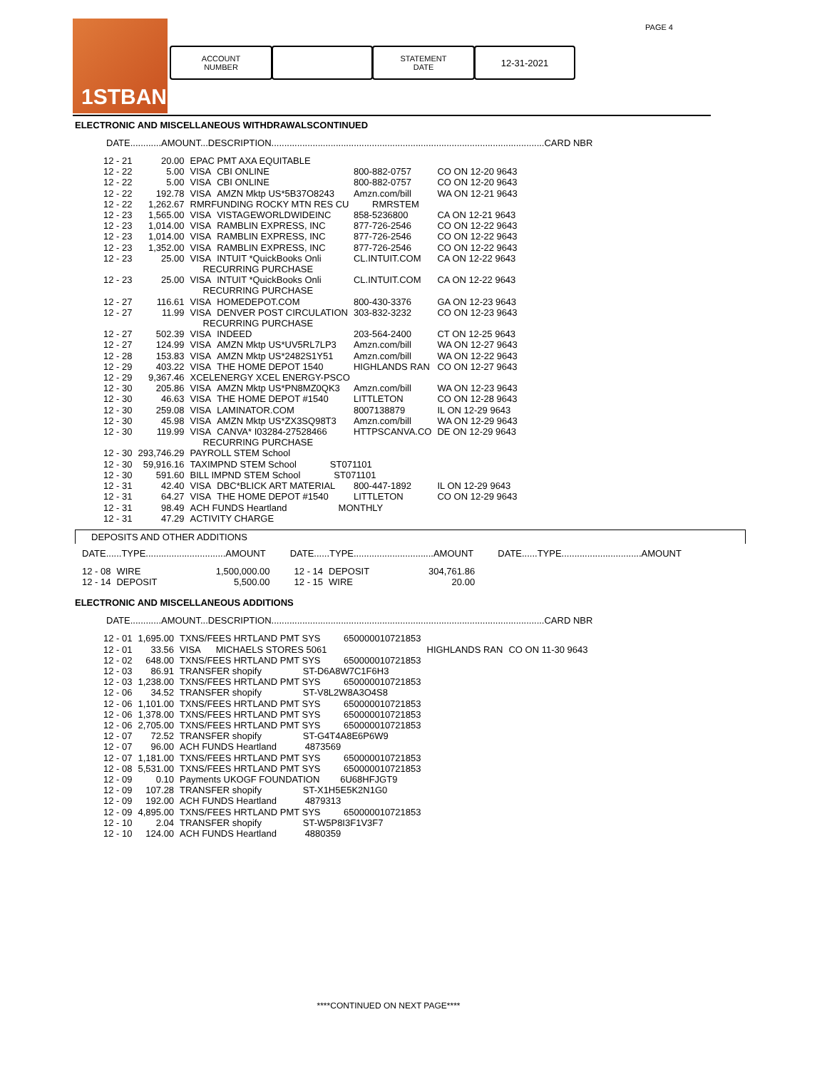PAGE 4 1STBANK
ACCOUNT
NUMBER
STATEMENT
DATE
12-31-2021
ELECTRONIC AND MISCELLANEOUS WITHDRAWALSCONTINUED
DATE............AMOUNT...DESCRIPTION..........................................................................................................CARD NBR
| 12 - 21 | 20.00 | EPAC PMT AXA EQUITABLE | | | |
| 12 - 22 | 5.00 | VISA | CBI ONLINE | 800-882-0757 | CO ON 12-20 9643 |
| 12 - 22 | 5.00 | VISA | CBI ONLINE | 800-882-0757 | CO ON 12-20 9643 |
| 12 - 22 | 192.78 | VISA | AMZN Mktp US*5B37O8243 | Amzn.com/bill | WA ON 12-21 9643 |
| 12 - 22 | 1,262.67 | RMRFUNDING ROCKY MTN RES CU RMRSTEM | | | |
| 12 - 23 | 1,565.00 | VISA | VISTAGEWORLDWIDEINC | 858-5236800 | CA ON 12-21 9643 |
| 12 - 23 | 1,014.00 | VISA | RAMBLIN EXPRESS, INC | 877-726-2546 | CO ON 12-22 9643 |
| 12 - 23 | 1,014.00 | VISA | RAMBLIN EXPRESS, INC | 877-726-2546 | CO ON 12-22 9643 |
| 12 - 23 | 1,352.00 | VISA | RAMBLIN EXPRESS, INC | 877-726-2546 | CO ON 12-22 9643 |
| 12 - 23 | 25.00 | VISA | INTUIT *QuickBooks Onli | CL.INTUIT.COM | CA ON 12-22 9643 |
| | | RECURRING PURCHASE | | | |
| 12 - 23 | 25.00 | VISA | INTUIT *QuickBooks Onli | CL.INTUIT.COM | CA ON 12-22 9643 |
| | | RECURRING PURCHASE | | | |
| 12 - 27 | 116.61 | VISA | HOMEDEPOT.COM | 800-430-3376 | GA ON 12-23 9643 |
| 12 - 27 | 11.99 | VISA | DENVER POST CIRCULATION | 303-832-3232 | CO ON 12-23 9643 |
| | | RECURRING PURCHASE | | | |
| 12 - 27 | 502.39 | VISA | INDEED | 203-564-2400 | CT ON 12-25 9643 |
| 12 - 27 | 124.99 | VISA | AMZN Mktp US*UV5RL7LP3 | Amzn.com/bill | WA ON 12-27 9643 |
| 12 - 28 | 153.83 | VISA | AMZN Mktp US*2482S1Y51 | Amzn.com/bill | WA ON 12-22 9643 |
| 12 - 29 | 403.22 | VISA | THE HOME DEPOT 1540 | HIGHLANDS RAN | CO ON 12-27 9643 |
| 12 - 29 | 9,367.46 | XCELENERGY XCEL ENERGY-PSCO | | | |
| 12 - 30 | 205.86 | VISA | AMZN Mktp US*PN8MZ0QK3 | Amzn.com/bill | WA ON 12-23 9643 |
| 12 - 30 | 46.63 | VISA | THE HOME DEPOT #1540 | LITTLETON | CO ON 12-28 9643 |
| 12 - 30 | 259.08 | VISA | LAMINATOR.COM | 8007138879 | IL ON 12-29 9643 |
| 12 - 30 | 45.98 | VISA | AMZN Mktp US*ZX3SQ98T3 | Amzn.com/bill | WA ON 12-29 9643 |
| 12 - 30 | 119.99 | VISA | CANVA* I03284-27528466 | HTTPSCANVA.CO | DE ON 12-29 9643 |
| | | RECURRING PURCHASE | | | |
| 12 - 30 | 293,746.29 | PAYROLL STEM School | | | |
| 12 - 30 | 59,916.16 | TAXIMPND STEM School ST071101 | | | |
| 12 - 30 | 591.60 | BILL IMPND STEM School ST071101 | | | |
| 12 - 31 | 42.40 | VISA | DBC*BLICK ART MATERIAL | 800-447-1892 | IL ON 12-29 9643 |
| 12 - 31 | 64.27 | VISA | THE HOME DEPOT #1540 | LITTLETON | CO ON 12-29 9643 |
| 12 - 31 | 98.49 | ACH FUNDS Heartland MONTHLY | | | |
| 12 - 31 | 47.29 | ACTIVITY CHARGE | | | |
DEPOSITS AND OTHER ADDITIONS
DATE......TYPE...............................AMOUNT DATE......TYPE...............................AMOUNT DATE......TYPE...............................AMOUNT
| 12 - 08 | WIRE | 1,500,000.00 | 12 - 14 | DEPOSIT | 304,761.86 |
| 12 - 14 | DEPOSIT | 5,500.00 | 12 - 15 | WIRE | 20.00 |
ELECTRONIC AND MISCELLANEOUS ADDITIONS
DATE............AMOUNT...DESCRIPTION..........................................................................................................CARD NBR
| 12 - 01 | 1,695.00 | TXNS/FEES HRTLAND PMT SYS 650000010721853 | | |
| 12 - 01 | 33.56 | VISA MICHAELS STORES 5061 | HIGHLANDS RAN | CO ON 11-30 9643 |
| 12 - 02 | 648.00 | TXNS/FEES HRTLAND PMT SYS 650000010721853 | | |
| 12 - 03 | 86.91 | TRANSFER shopify ST-D6A8W7C1F6H3 | | |
| 12 - 03 | 1,238.00 | TXNS/FEES HRTLAND PMT SYS 650000010721853 | | |
| 12 - 06 | 34.52 | TRANSFER shopify ST-V8L2W8A3O4S8 | | |
| 12 - 06 | 1,101.00 | TXNS/FEES HRTLAND PMT SYS 650000010721853 | | |
| 12 - 06 | 1,378.00 | TXNS/FEES HRTLAND PMT SYS 650000010721853 | | |
| 12 - 06 | 2,705.00 | TXNS/FEES HRTLAND PMT SYS 650000010721853 | | |
| 12 - 07 | 72.52 | TRANSFER shopify ST-G4T4A8E6P6W9 | | |
| 12 - 07 | 96.00 | ACH FUNDS Heartland 4873569 | | |
| 12 - 07 | 1,181.00 | TXNS/FEES HRTLAND PMT SYS 650000010721853 | | |
| 12 - 08 | 5,531.00 | TXNS/FEES HRTLAND PMT SYS 650000010721853 | | |
| 12 - 09 | 0.10 | Payments UKOGF FOUNDATION 6U68HFJGT9 | | |
| 12 - 09 | 107.28 | TRANSFER shopify ST-X1H5E5K2N1G0 | | |
| 12 - 09 | 192.00 | ACH FUNDS Heartland 4879313 | | |
| 12 - 09 | 4,895.00 | TXNS/FEES HRTLAND PMT SYS 650000010721853 | | |
| 12 - 10 | 2.04 | TRANSFER shopify ST-W5P8I3F1V3F7 | | |
| 12 - 10 | 124.00 | ACH FUNDS Heartland 4880359 | | |
****CONTINUED ON NEXT PAGE****